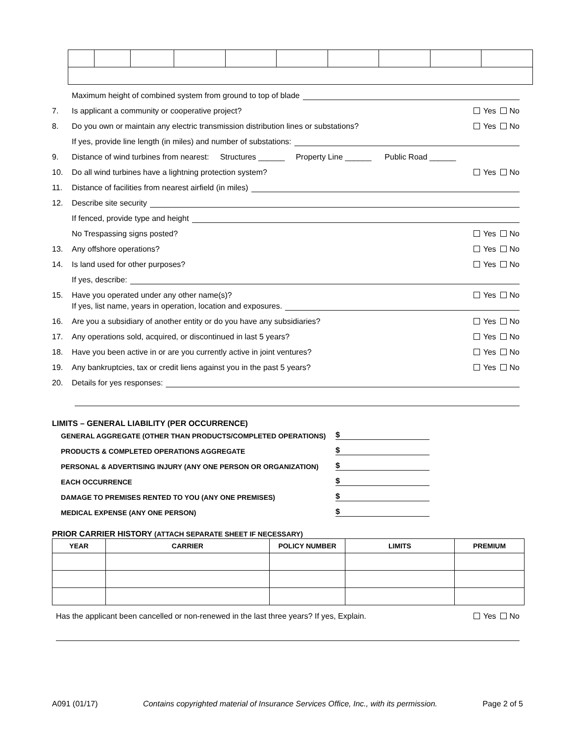Maximum height of combined system from ground to top of blade
7. Is applicant a community or cooperative project? Yes No
8. Do you own or maintain any electric transmission distribution lines or substations? Yes No
If yes, provide line length (in miles) and number of substations:
9. Distance of wind turbines from nearest: Structures ______ Property Line ______ Public Road ______
10. Do all wind turbines have a lightning protection system? Yes No
11. Distance of facilities from nearest airfield (in miles)
12. Describe site security
If fenced, provide type and height
No Trespassing signs posted? Yes No
13. Any offshore operations? Yes No
14. Is land used for other purposes? Yes No
If yes, describe:
15. Have you operated under any other name(s)? Yes No
If yes, list name, years in operation, location and exposures.
16. Are you a subsidiary of another entity or do you have any subsidiaries? Yes No
17. Any operations sold, acquired, or discontinued in last 5 years? Yes No
18. Have you been active in or are you currently active in joint ventures? Yes No
19. Any bankruptcies, tax or credit liens against you in the past 5 years? Yes No
20. Details for yes responses:
LIMITS – GENERAL LIABILITY (PER OCCURRENCE)
GENERAL AGGREGATE (OTHER THAN PRODUCTS/COMPLETED OPERATIONS) $
PRODUCTS & COMPLETED OPERATIONS AGGREGATE $
PERSONAL & ADVERTISING INJURY (ANY ONE PERSON OR ORGANIZATION) $
EACH OCCURRENCE $
DAMAGE TO PREMISES RENTED TO YOU (ANY ONE PREMISES) $
MEDICAL EXPENSE (ANY ONE PERSON) $
PRIOR CARRIER HISTORY (ATTACH SEPARATE SHEET IF NECESSARY)
| YEAR | CARRIER | POLICY NUMBER | LIMITS | PREMIUM |
| --- | --- | --- | --- | --- |
Has the applicant been cancelled or non-renewed in the last three years? If yes, Explain. Yes No
A091 (01/17) Contains copyrighted material of Insurance Services Office, Inc., with its permission. Page 2 of 5